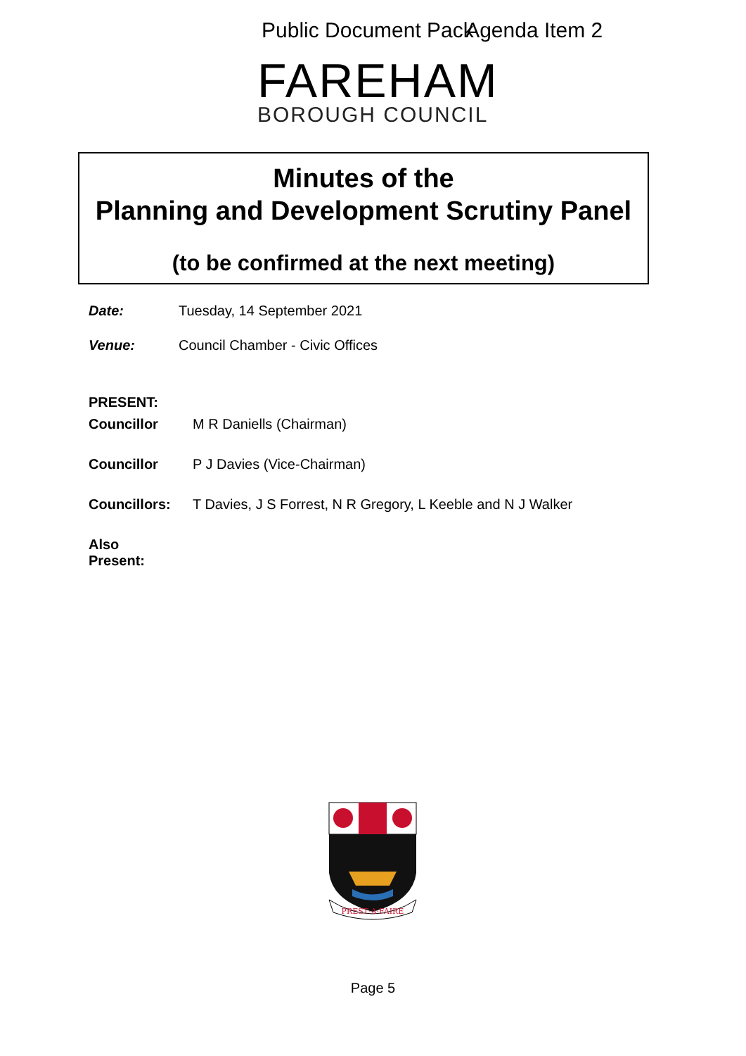Public Document Pack Agenda Item 2
FAREHAM
BOROUGH COUNCIL
Minutes of the
Planning and Development Scrutiny Panel
(to be confirmed at the next meeting)
Date: Tuesday, 14 September 2021
Venue: Council Chamber - Civic Offices
PRESENT:
Councillor M R Daniells (Chairman)
Councillor P J Davies (Vice-Chairman)
Councillors: T Davies, J S Forrest, N R Gregory, L Keeble and N J Walker
Also
Present:
PREST·A·FAIRE
Page 5